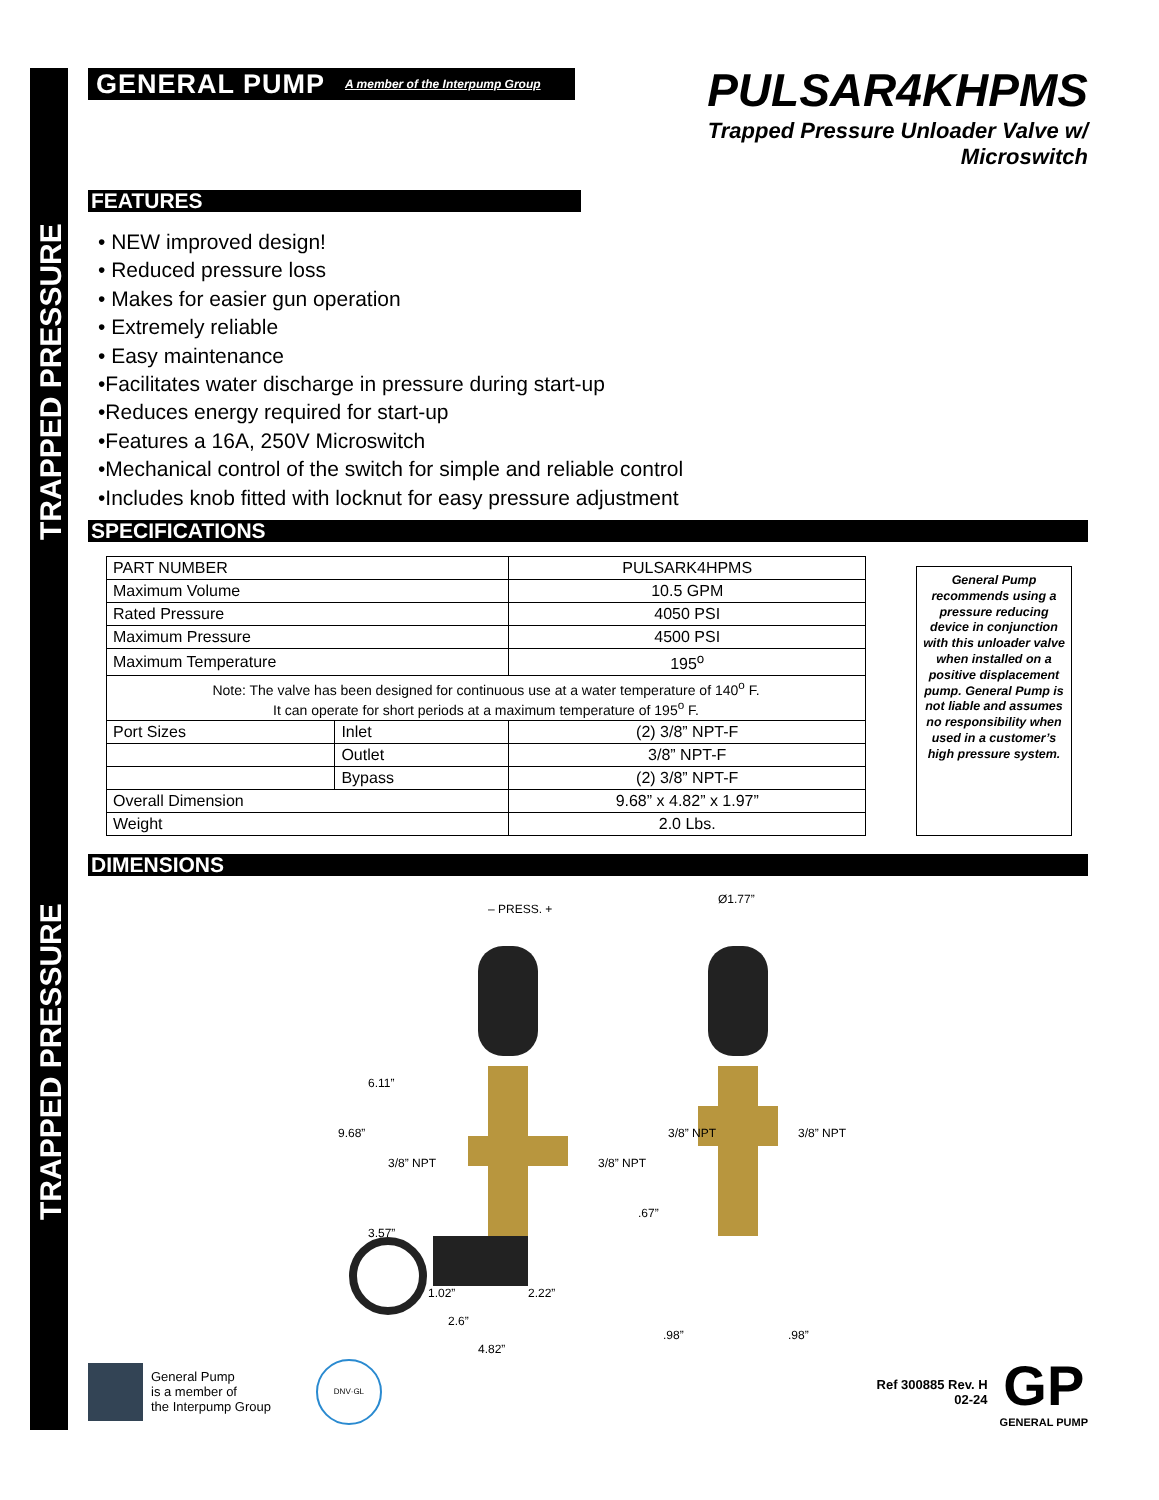GENERAL PUMP A member of the Interpump Group
PULSAR4KHPMS
Trapped Pressure Unloader Valve w/ Microswitch
FEATURES
• NEW improved design!
• Reduced pressure loss
• Makes for easier gun operation
• Extremely reliable
• Easy maintenance
•Facilitates water discharge in pressure during start-up
•Reduces energy required for start-up
•Features a 16A, 250V Microswitch
•Mechanical control of the switch for simple and reliable control
•Includes knob fitted with locknut for easy pressure adjustment
SPECIFICATIONS
| PART NUMBER | | PULSARK4HPMS |
| Maximum Volume | | 10.5 GPM |
| Rated Pressure | | 4050 PSI |
| Maximum Pressure | | 4500 PSI |
| Maximum Temperature | | 195<sup>o</sup> |
| Note: The valve has been designed for continuous use at a water temperature of 140<sup>o</sup> F. It can operate for short periods at a maximum temperature of 195<sup>o</sup> F. | | |
| Port Sizes | Inlet | (2) 3/8” NPT-F |
| | Outlet | 3/8” NPT-F |
| | Bypass | (2) 3/8” NPT-F |
| Overall Dimension | | 9.68” x 4.82” x 1.97” |
| Weight | | 2.0 Lbs. |
General Pump recommends using a pressure reducing device in conjunction with this unloader valve when installed on a positive displacement pump. General Pump is not liable and assumes no responsibility when used in a customer’s high pressure system.
DIMENSIONS
– PRESS. +
Ø1.77”
6.11”
9.68”
3/8” NPT 3/8” NPT
3/8” NPT 3/8” NPT
.67”
3.57”
1.02” 2.22”
2.6”
4.82”
.98” .98”
General Pump
is a member of
the Interpump Group
DNV·GL
Ref 300885 Rev. H
02-24
GP
GENERAL PUMP
TRAPPED PRESSURE
TRAPPED PRESSURE